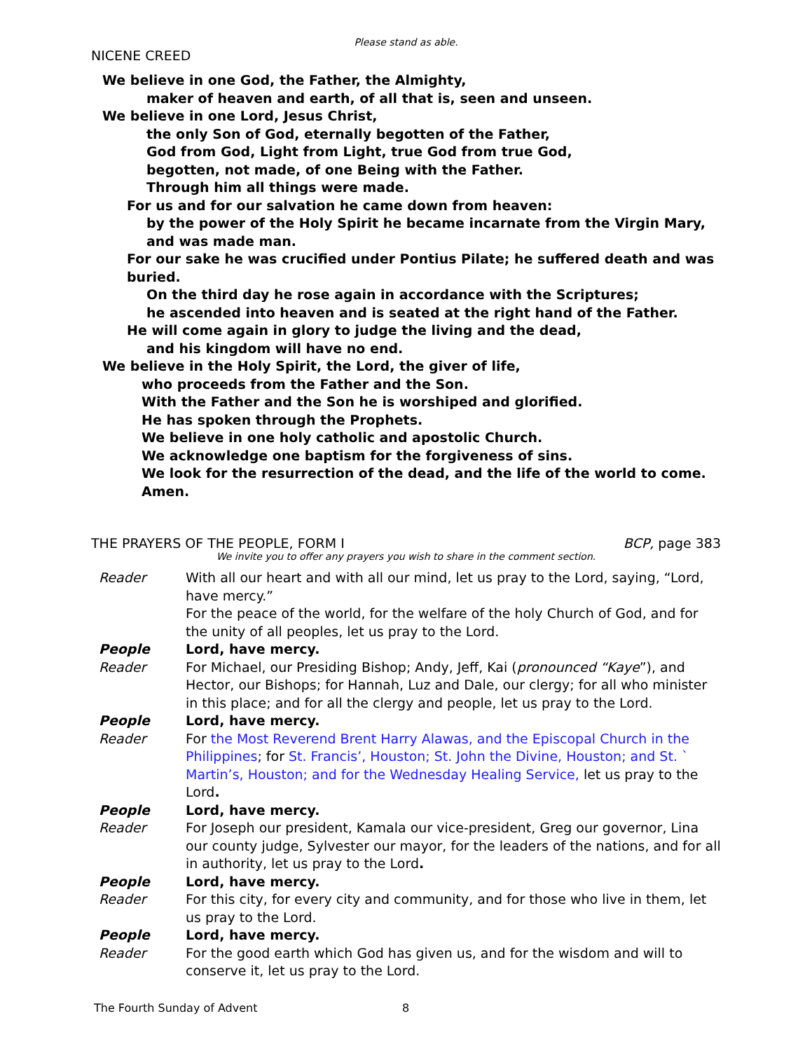Please stand as able.
NICENE CREED
We believe in one God, the Father, the Almighty,
maker of heaven and earth, of all that is, seen and unseen.
We believe in one Lord, Jesus Christ,
the only Son of God, eternally begotten of the Father,
God from God, Light from Light, true God from true God,
begotten, not made, of one Being with the Father.
Through him all things were made.
For us and for our salvation he came down from heaven:
by the power of the Holy Spirit he became incarnate from the Virgin Mary,
and was made man.
For our sake he was crucified under Pontius Pilate; he suffered death and was buried.
On the third day he rose again in accordance with the Scriptures;
he ascended into heaven and is seated at the right hand of the Father.
He will come again in glory to judge the living and the dead,
and his kingdom will have no end.
We believe in the Holy Spirit, the Lord, the giver of life,
who proceeds from the Father and the Son.
With the Father and the Son he is worshiped and glorified.
He has spoken through the Prophets.
We believe in one holy catholic and apostolic Church.
We acknowledge one baptism for the forgiveness of sins.
We look for the resurrection of the dead, and the life of the world to come.
Amen.
THE PRAYERS OF THE PEOPLE, FORM I
BCP, page 383
We invite you to offer any prayers you wish to share in the comment section.
Reader With all our heart and with all our mind, let us pray to the Lord, saying, “Lord, have mercy.”
For the peace of the world, for the welfare of the holy Church of God, and for the unity of all peoples, let us pray to the Lord.
People Lord, have mercy.
Reader For Michael, our Presiding Bishop; Andy, Jeff, Kai (pronounced “Kaye”), and Hector, our Bishops; for Hannah, Luz and Dale, our clergy; for all who minister in this place; and for all the clergy and people, let us pray to the Lord.
People Lord, have mercy.
Reader For the Most Reverend Brent Harry Alawas, and the Episcopal Church in the Philippines; for St. Francis’, Houston; St. John the Divine, Houston; and St. ` Martin’s, Houston; and for the Wednesday Healing Service, let us pray to the Lord.
People Lord, have mercy.
Reader For Joseph our president, Kamala our vice-president, Greg our governor, Lina our county judge, Sylvester our mayor, for the leaders of the nations, and for all in authority, let us pray to the Lord.
People Lord, have mercy.
Reader For this city, for every city and community, and for those who live in them, let us pray to the Lord.
People Lord, have mercy.
Reader For the good earth which God has given us, and for the wisdom and will to conserve it, let us pray to the Lord.
The Fourth Sunday of Advent 8